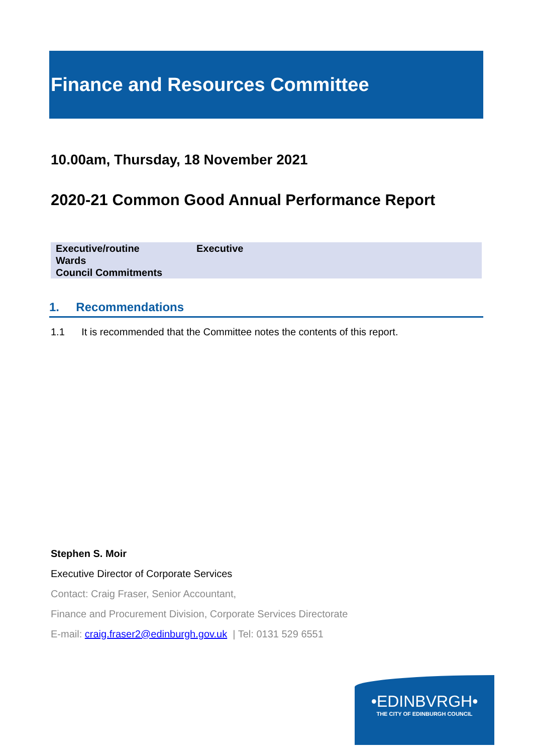Finance and Resources Committee
10.00am, Thursday, 18 November 2021
2020-21 Common Good Annual Performance Report
| Executive/routine | Executive |
| Wards | |
| Council Commitments | |
1. Recommendations
1.1 It is recommended that the Committee notes the contents of this report.
Stephen S. Moir
Executive Director of Corporate Services
Contact: Craig Fraser, Senior Accountant,
Finance and Procurement Division, Corporate Services Directorate
E-mail: craig.fraser2@edinburgh.gov.uk | Tel: 0131 529 6551
•EDINBVRGH•
THE CITY OF EDINBURGH COUNCIL